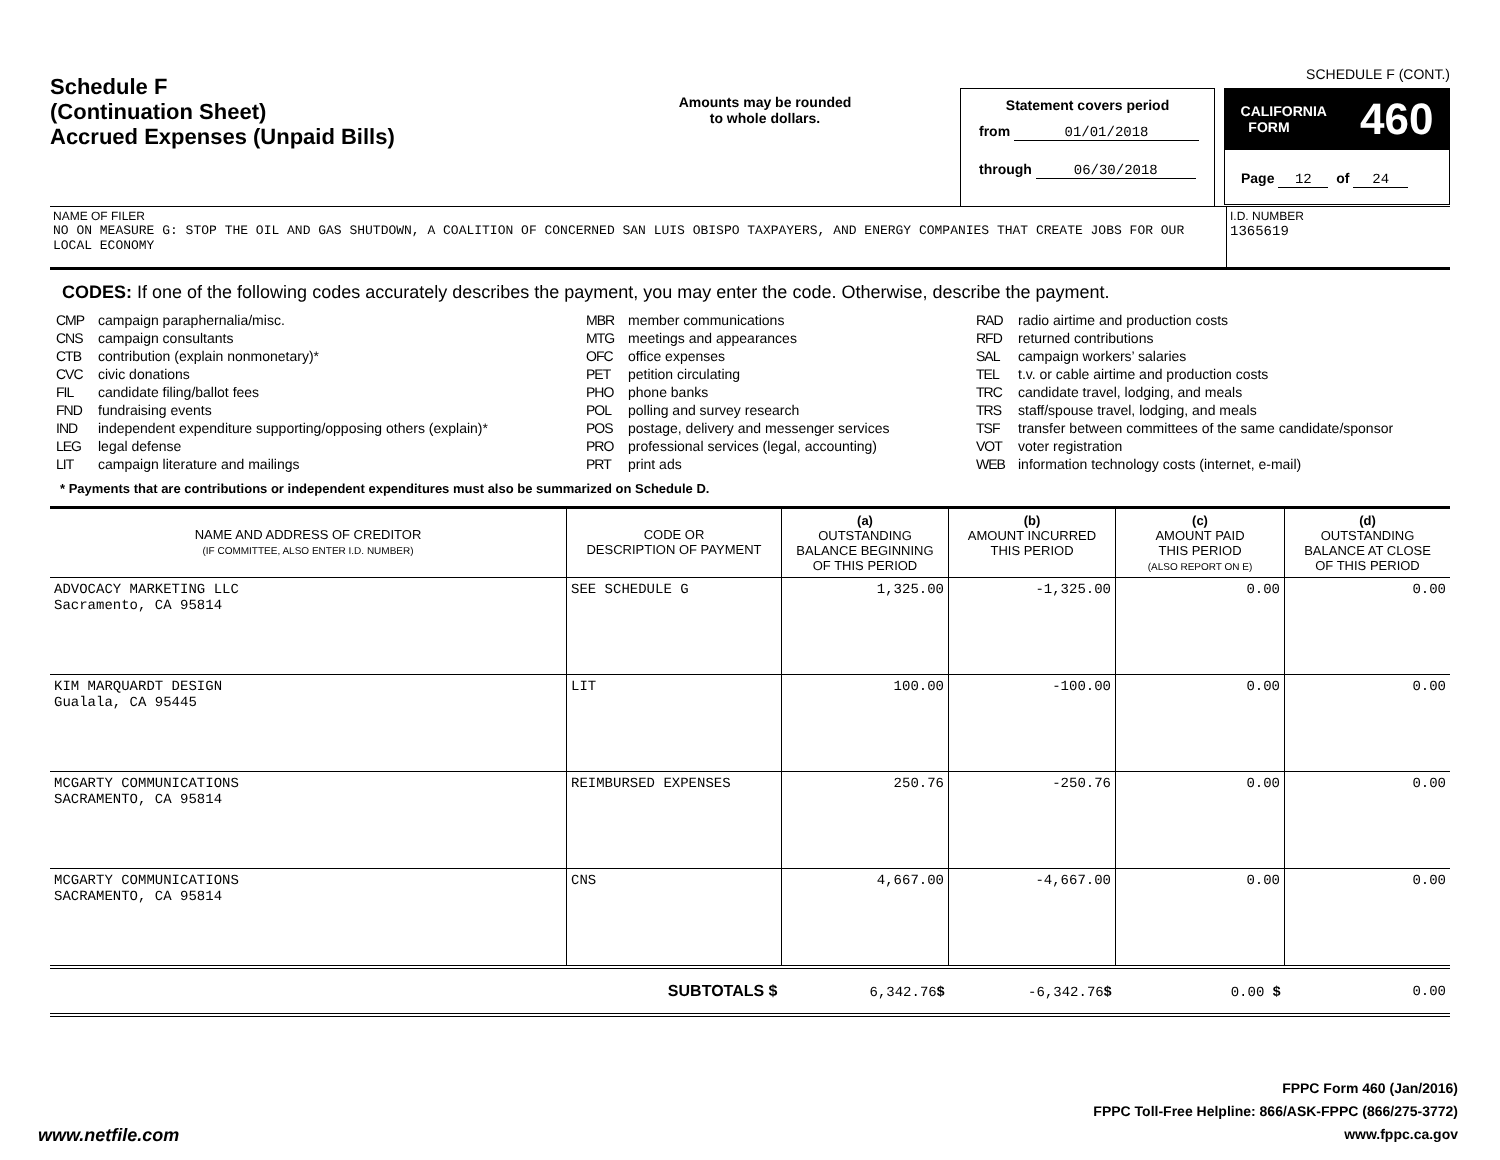SCHEDULE F (CONT.)
Schedule F
(Continuation Sheet)
Accrued Expenses (Unpaid Bills)
Amounts may be rounded
to whole dollars.
Statement covers period
from 01/01/2018
through 06/30/2018
CALIFORNIA
FORM 460
Page 12 of 24
NAME OF FILER
NO ON MEASURE G: STOP THE OIL AND GAS SHUTDOWN, A COALITION OF CONCERNED SAN LUIS OBISPO TAXPAYERS, AND ENERGY COMPANIES THAT CREATE JOBS FOR OUR LOCAL ECONOMY
I.D. NUMBER
1365619
CODES: If one of the following codes accurately describes the payment, you may enter the code. Otherwise, describe the payment.
CMP campaign paraphernalia/misc.
CNS campaign consultants
CTB contribution (explain nonmonetary)*
CVC civic donations
FIL candidate filing/ballot fees
FND fundraising events
IND independent expenditure supporting/opposing others (explain)*
LEG legal defense
LIT campaign literature and mailings
MBR member communications
MTG meetings and appearances
OFC office expenses
PET petition circulating
PHO phone banks
POL polling and survey research
POS postage, delivery and messenger services
PRO professional services (legal, accounting)
PRT print ads
RAD radio airtime and production costs
RFD returned contributions
SAL campaign workers’ salaries
TEL t.v. or cable airtime and production costs
TRC candidate travel, lodging, and meals
TRS staff/spouse travel, lodging, and meals
TSF transfer between committees of the same candidate/sponsor
VOT voter registration
WEB information technology costs (internet, e-mail)
* Payments that are contributions or independent expenditures must also be summarized on Schedule D.
| NAME AND ADDRESS OF CREDITOR (IF COMMITTEE, ALSO ENTER I.D. NUMBER) | CODE OR DESCRIPTION OF PAYMENT | (a) OUTSTANDING BALANCE BEGINNING OF THIS PERIOD | (b) AMOUNT INCURRED THIS PERIOD | (c) AMOUNT PAID THIS PERIOD (ALSO REPORT ON E) | (d) OUTSTANDING BALANCE AT CLOSE OF THIS PERIOD |
| --- | --- | --- | --- | --- | --- |
| ADVOCACY MARKETING LLC Sacramento, CA 95814 | SEE SCHEDULE G | 1,325.00 | -1,325.00 | 0.00 | 0.00 |
| KIM MARQUARDT DESIGN Gualala, CA 95445 | LIT | 100.00 | -100.00 | 0.00 | 0.00 |
| MCGARTY COMMUNICATIONS SACRAMENTO, CA 95814 | REIMBURSED EXPENSES | 250.76 | -250.76 | 0.00 | 0.00 |
| MCGARTY COMMUNICATIONS SACRAMENTO, CA 95814 | CNS | 4,667.00 | -4,667.00 | 0.00 | 0.00 |
| | SUBTOTALS $ | 6,342.76 $ | -6,342.76 $ | 0.00 $ | 0.00 |
www.netfile.com
FPPC Form 460 (Jan/2016)
FPPC Toll-Free Helpline: 866/ASK-FPPC (866/275-3772)
www.fppc.ca.gov